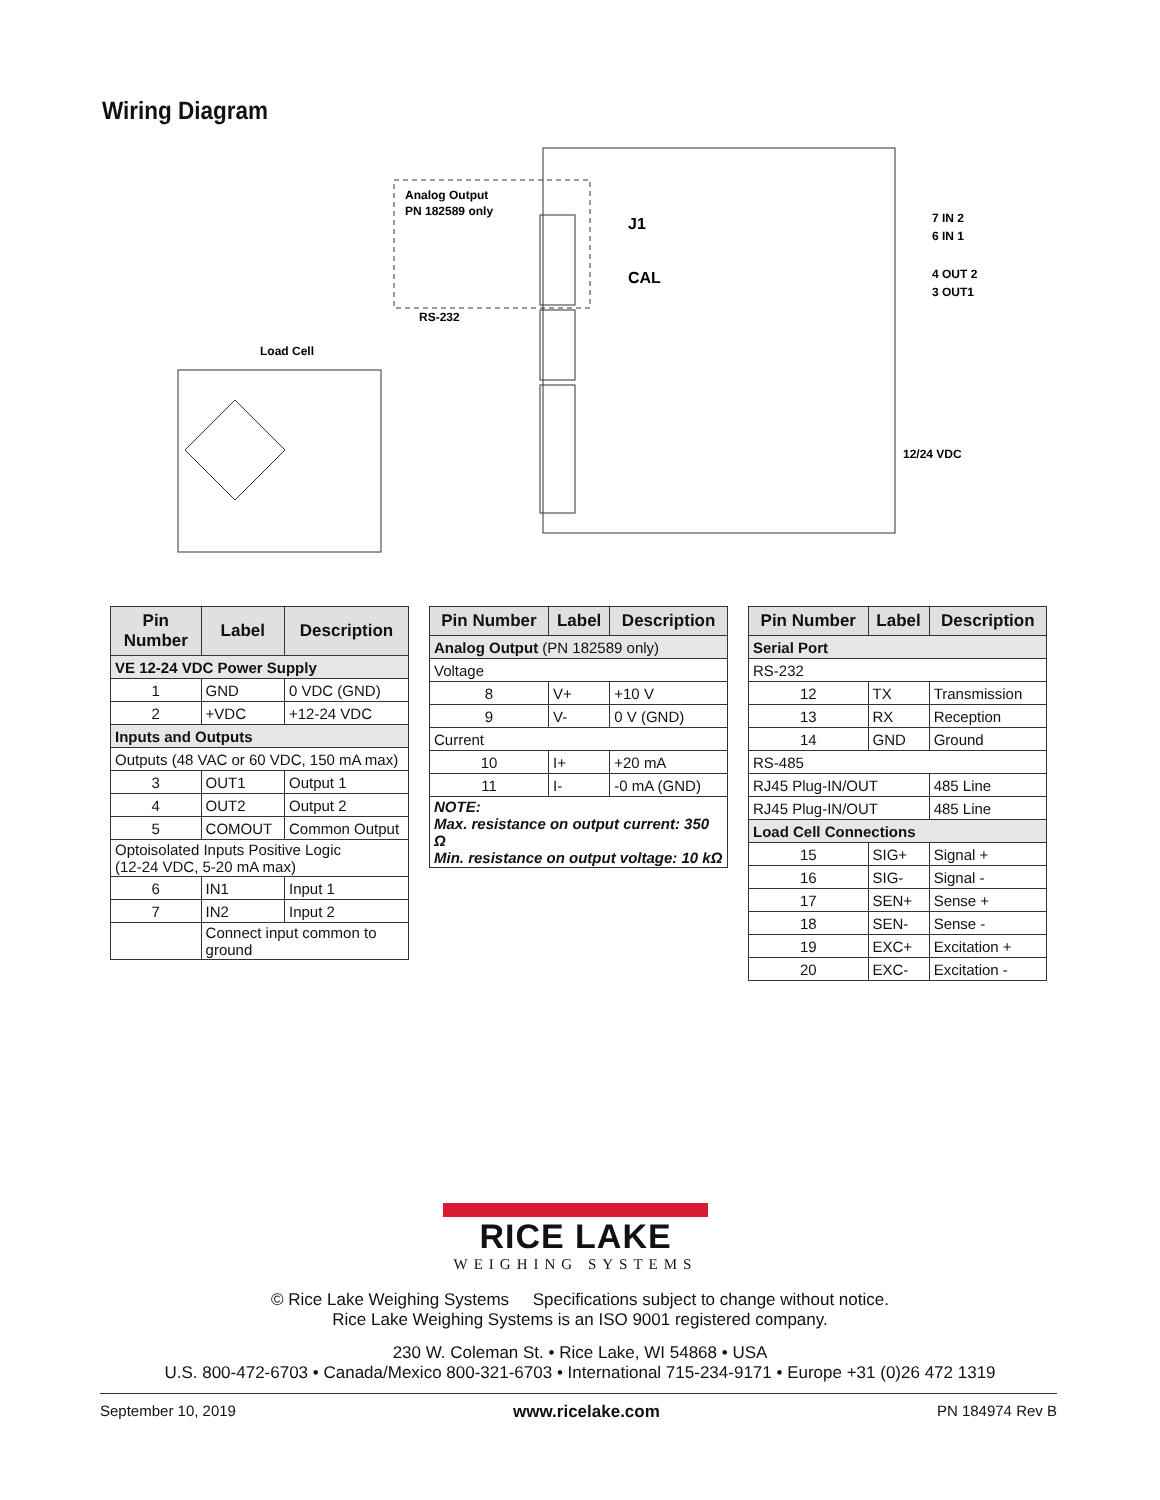Wiring Diagram
Analog Output
PN 182589 only
RS-232
Load Cell
J1
CAL
7 IN 2
6 IN 1
4 OUT 2
3 OUT1
12/24 VDC
| Pin Number | Label | Description |
| --- | --- | --- |
| VE 12-24 VDC Power Supply | | |
| 1 | GND | 0 VDC (GND) |
| 2 | +VDC | +12-24 VDC |
| Inputs and Outputs | | |
| Outputs (48 VAC or 60 VDC, 150 mA max) | | |
| 3 | OUT1 | Output 1 |
| 4 | OUT2 | Output 2 |
| 5 | COMOUT | Common Output |
| Optoisolated Inputs Positive Logic (12-24 VDC, 5-20 mA max) | | |
| 6 | IN1 | Input 1 |
| 7 | IN2 | Input 2 |
| | Connect input common to ground | |
| Pin Number | Label | Description |
| --- | --- | --- |
| Analog Output (PN 182589 only) | | |
| Voltage | | |
| 8 | V+ | +10 V |
| 9 | V- | 0 V (GND) |
| Current | | |
| 10 | I+ | +20 mA |
| 11 | I- | -0 mA (GND) |
| NOTE: Max. resistance on output current: 350 Ω Min. resistance on output voltage: 10 kΩ | | |
| Pin Number | Label | Description |
| --- | --- | --- |
| Serial Port | | |
| RS-232 | | |
| 12 | TX | Transmission |
| 13 | RX | Reception |
| 14 | GND | Ground |
| RS-485 | | |
| RJ45 Plug-IN/OUT | | 485 Line |
| RJ45 Plug-IN/OUT | | 485 Line |
| Load Cell Connections | | |
| 15 | SIG+ | Signal + |
| 16 | SIG- | Signal - |
| 17 | SEN+ | Sense + |
| 18 | SEN- | Sense - |
| 19 | EXC+ | Excitation + |
| 20 | EXC- | Excitation - |
RICE LAKE
WEIGHING SYSTEMS
© Rice Lake Weighing Systems Specifications subject to change without notice.
Rice Lake Weighing Systems is an ISO 9001 registered company.
230 W. Coleman St. • Rice Lake, WI 54868 • USA
U.S. 800-472-6703 • Canada/Mexico 800-321-6703 • International 715-234-9171 • Europe +31 (0)26 472 1319
September 10, 2019 www.ricelake.com PN 184974 Rev B